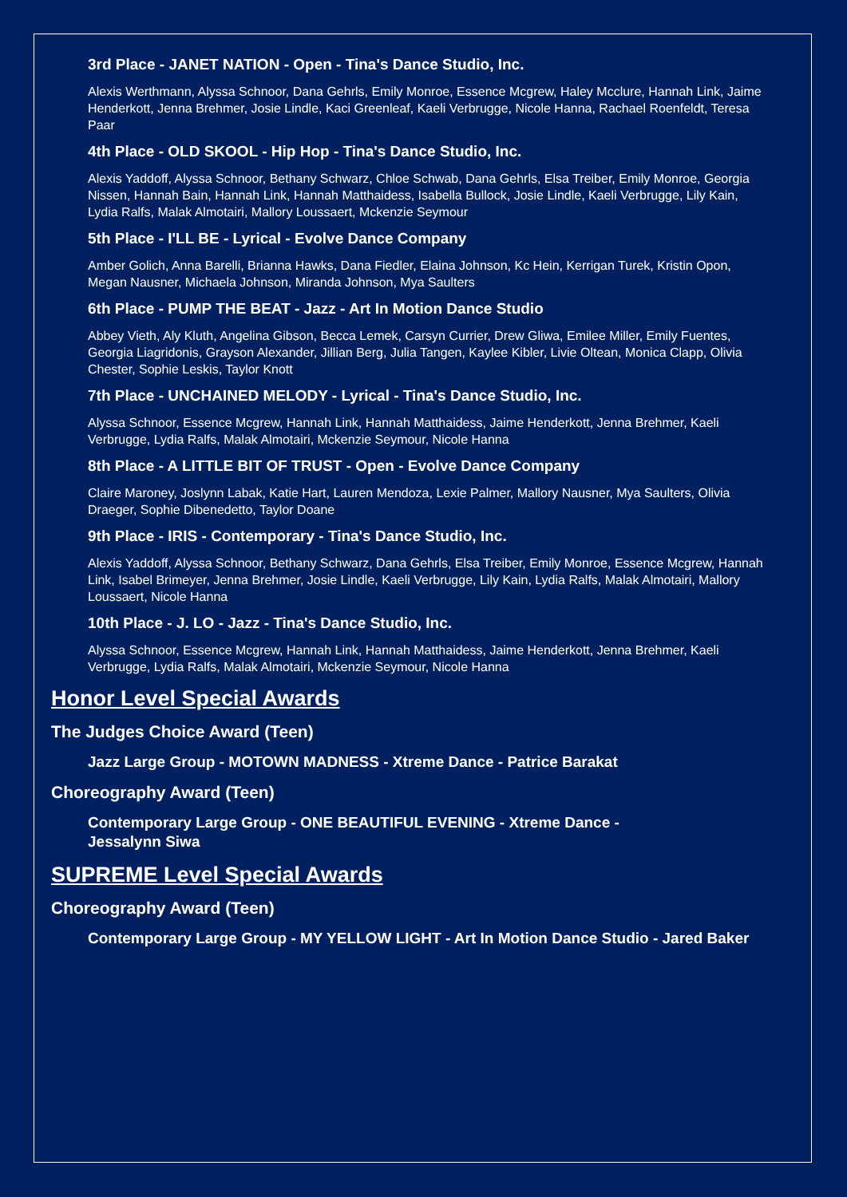3rd Place - JANET NATION - Open - Tina's Dance Studio, Inc.
Alexis Werthmann, Alyssa Schnoor, Dana Gehrls, Emily Monroe, Essence Mcgrew, Haley Mcclure, Hannah Link, Jaime Henderkott, Jenna Brehmer, Josie Lindle, Kaci Greenleaf, Kaeli Verbrugge, Nicole Hanna, Rachael Roenfeldt, Teresa Paar
4th Place - OLD SKOOL - Hip Hop - Tina's Dance Studio, Inc.
Alexis Yaddoff, Alyssa Schnoor, Bethany Schwarz, Chloe Schwab, Dana Gehrls, Elsa Treiber, Emily Monroe, Georgia Nissen, Hannah Bain, Hannah Link, Hannah Matthaidess, Isabella Bullock, Josie Lindle, Kaeli Verbrugge, Lily Kain, Lydia Ralfs, Malak Almotairi, Mallory Loussaert, Mckenzie Seymour
5th Place - I'LL BE - Lyrical - Evolve Dance Company
Amber Golich, Anna Barelli, Brianna Hawks, Dana Fiedler, Elaina Johnson, Kc Hein, Kerrigan Turek, Kristin Opon, Megan Nausner, Michaela Johnson, Miranda Johnson, Mya Saulters
6th Place - PUMP THE BEAT - Jazz - Art In Motion Dance Studio
Abbey Vieth, Aly Kluth, Angelina Gibson, Becca Lemek, Carsyn Currier, Drew Gliwa, Emilee Miller, Emily Fuentes, Georgia Liagridonis, Grayson Alexander, Jillian Berg, Julia Tangen, Kaylee Kibler, Livie Oltean, Monica Clapp, Olivia Chester, Sophie Leskis, Taylor Knott
7th Place - UNCHAINED MELODY - Lyrical - Tina's Dance Studio, Inc.
Alyssa Schnoor, Essence Mcgrew, Hannah Link, Hannah Matthaidess, Jaime Henderkott, Jenna Brehmer, Kaeli Verbrugge, Lydia Ralfs, Malak Almotairi, Mckenzie Seymour, Nicole Hanna
8th Place - A LITTLE BIT OF TRUST - Open - Evolve Dance Company
Claire Maroney, Joslynn Labak, Katie Hart, Lauren Mendoza, Lexie Palmer, Mallory Nausner, Mya Saulters, Olivia Draeger, Sophie Dibenedetto, Taylor Doane
9th Place - IRIS - Contemporary - Tina's Dance Studio, Inc.
Alexis Yaddoff, Alyssa Schnoor, Bethany Schwarz, Dana Gehrls, Elsa Treiber, Emily Monroe, Essence Mcgrew, Hannah Link, Isabel Brimeyer, Jenna Brehmer, Josie Lindle, Kaeli Verbrugge, Lily Kain, Lydia Ralfs, Malak Almotairi, Mallory Loussaert, Nicole Hanna
10th Place - J. LO - Jazz - Tina's Dance Studio, Inc.
Alyssa Schnoor, Essence Mcgrew, Hannah Link, Hannah Matthaidess, Jaime Henderkott, Jenna Brehmer, Kaeli Verbrugge, Lydia Ralfs, Malak Almotairi, Mckenzie Seymour, Nicole Hanna
Honor Level Special Awards
The Judges Choice Award (Teen)
Jazz Large Group - MOTOWN MADNESS - Xtreme Dance - Patrice Barakat
Choreography Award (Teen)
Contemporary Large Group - ONE BEAUTIFUL EVENING - Xtreme Dance -
Jessalynn Siwa
SUPREME Level Special Awards
Choreography Award (Teen)
Contemporary Large Group - MY YELLOW LIGHT - Art In Motion Dance Studio - Jared Baker